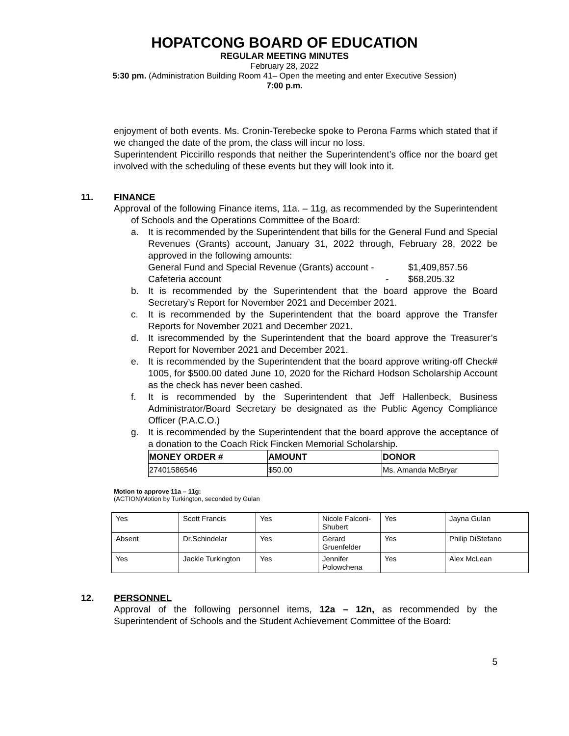HOPATCONG BOARD OF EDUCATION
REGULAR MEETING MINUTES
February 28, 2022
5:30 pm. (Administration Building Room 41– Open the meeting and enter Executive Session)
7:00 p.m.
enjoyment of both events. Ms. Cronin-Terebecke spoke to Perona Farms which stated that if we changed the date of the prom, the class will incur no loss.
Superintendent Piccirillo responds that neither the Superintendent’s office nor the board get involved with the scheduling of these events but they will look into it.
11. FINANCE
Approval of the following Finance items, 11a. – 11g, as recommended by the Superintendent of Schools and the Operations Committee of the Board:
a. It is recommended by the Superintendent that bills for the General Fund and Special Revenues (Grants) account, January 31, 2022 through, February 28, 2022 be approved in the following amounts:
General Fund and Special Revenue (Grants) account - $1,409,857.56
Cafeteria account - $68,205.32
b. It is recommended by the Superintendent that the board approve the Board Secretary’s Report for November 2021 and December 2021.
c. It is recommended by the Superintendent that the board approve the Transfer Reports for November 2021 and December 2021.
d. It isrecommended by the Superintendent that the board approve the Treasurer’s Report for November 2021 and December 2021.
e. It is recommended by the Superintendent that the board approve writing-off Check# 1005, for $500.00 dated June 10, 2020 for the Richard Hodson Scholarship Account as the check has never been cashed.
f. It is recommended by the Superintendent that Jeff Hallenbeck, Business Administrator/Board Secretary be designated as the Public Agency Compliance Officer (P.A.C.O.)
g. It is recommended by the Superintendent that the board approve the acceptance of a donation to the Coach Rick Fincken Memorial Scholarship.
| MONEY ORDER # | AMOUNT | DONOR |
| --- | --- | --- |
| 27401586546 | $50.00 | Ms. Amanda McBryar |
Motion to approve 11a – 11g:
(ACTION)Motion by Turkington, seconded by Gulan
| Yes | Scott Francis | Yes | Nicole Falconi-Shubert | Yes | Jayna Gulan |
| Absent | Dr.Schindelar | Yes | Gerard Gruenfelder | Yes | Philip DiStefano |
| Yes | Jackie Turkington | Yes | Jennifer Polowchena | Yes | Alex McLean |
12. PERSONNEL
Approval of the following personnel items, 12a – 12n, as recommended by the Superintendent of Schools and the Student Achievement Committee of the Board:
5